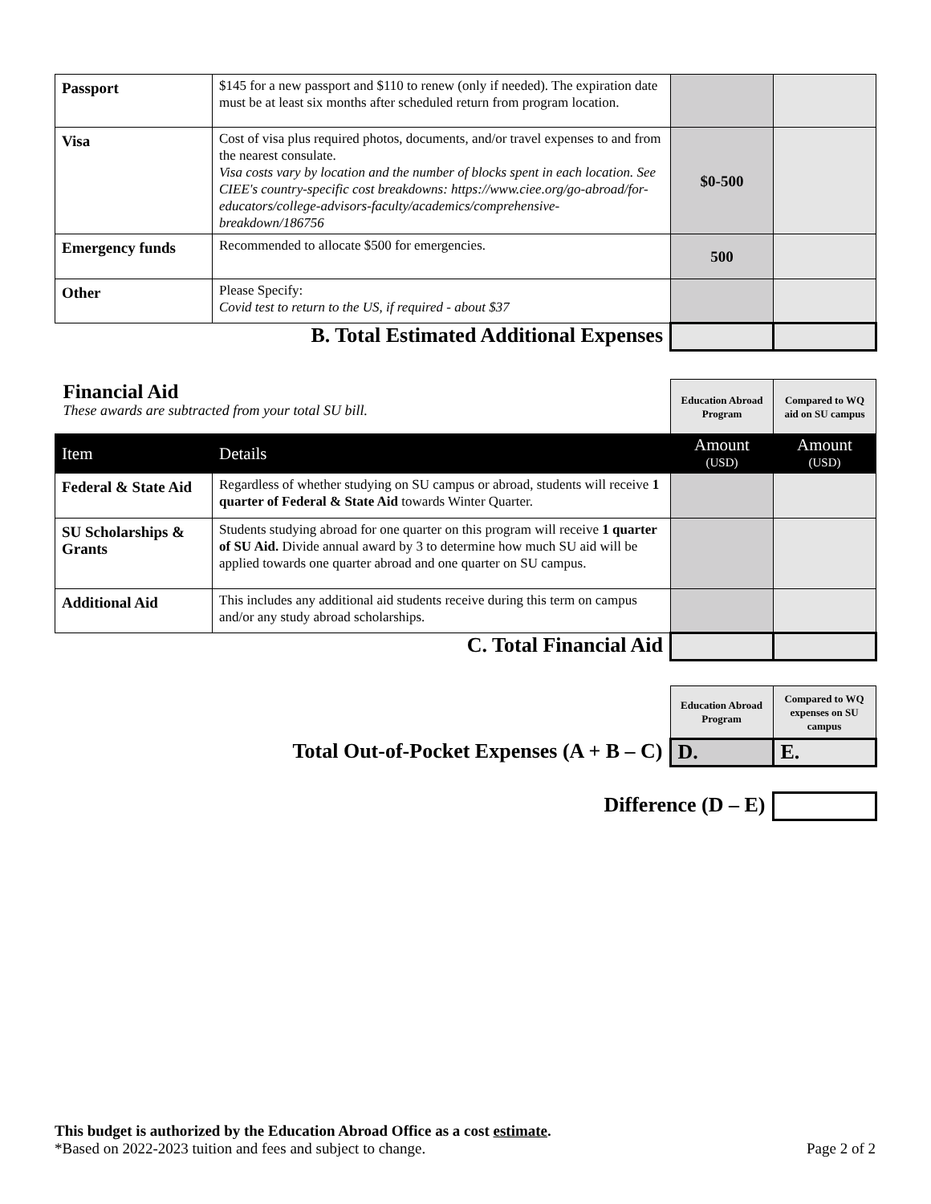| Passport | $145 for a new passport and $110 to renew (only if needed). The expiration date must be at least six months after scheduled return from program location. | | |
| Visa | Cost of visa plus required photos, documents, and/or travel expenses to and from the nearest consulate. Visa costs vary by location and the number of blocks spent in each location. See CIEE's country-specific cost breakdowns: https://www.ciee.org/go-abroad/for-educators/college-advisors-faculty/academics/comprehensive-breakdown/186756 | $0-500 | |
| Emergency funds | Recommended to allocate $500 for emergencies. | 500 | |
| Other | Please Specify: Covid test to return to the US, if required - about $37 | | |
| B. Total Estimated Additional Expenses | | | |
| Financial Aid These awards are subtracted from your total SU bill. | | Education Abroad Program | Compared to WQ aid on SU campus |
| Item | Details | Amount (USD) | Amount (USD) |
| Federal & State Aid | Regardless of whether studying on SU campus or abroad, students will receive 1 quarter of Federal & State Aid towards Winter Quarter. | | |
| SU Scholarships & Grants | Students studying abroad for one quarter on this program will receive 1 quarter of SU Aid. Divide annual award by 3 to determine how much SU aid will be applied towards one quarter abroad and one quarter on SU campus. | | |
| Additional Aid | This includes any additional aid students receive during this term on campus and/or any study abroad scholarships. | | |
| C. Total Financial Aid | | | |
| | Education Abroad Program | Compared to WQ expenses on SU campus |
| Total Out-of-Pocket Expenses (A + B – C) | D. | E. |
| Difference (D – E) | |
This budget is authorized by the Education Abroad Office as a cost estimate.
*Based on 2022-2023 tuition and fees and subject to change. Page 2 of 2